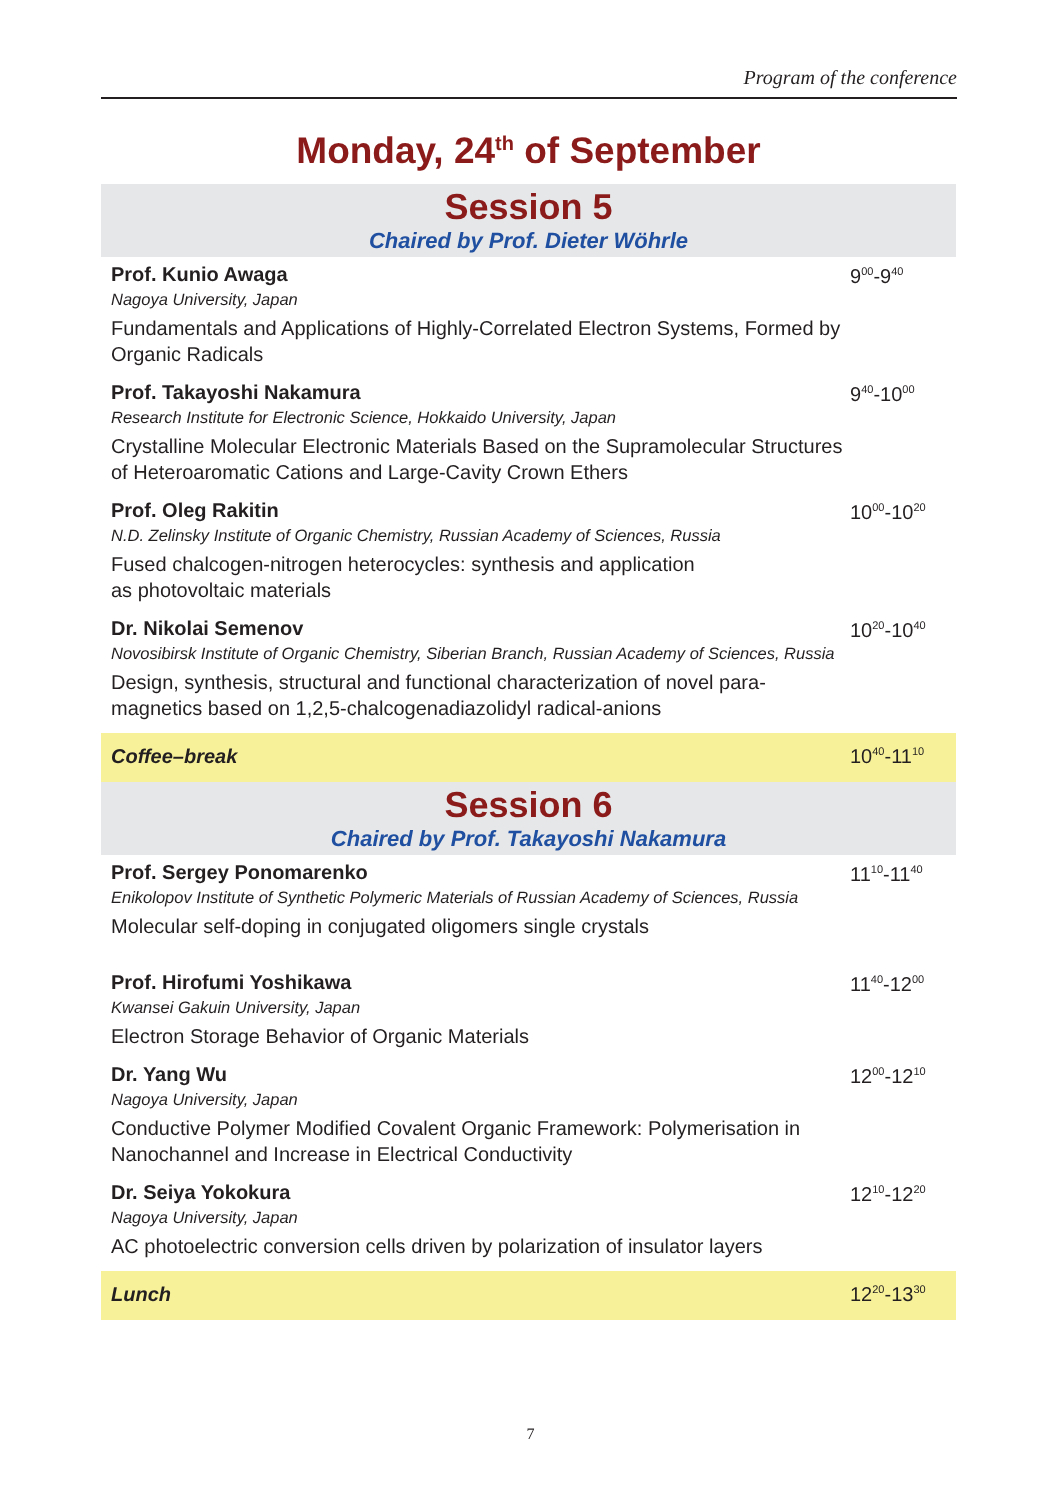Program of the conference
Monday, 24<sup>th</sup> of September
Session 5
Chaired by Prof. Dieter Wöhrle
Prof. Kunio Awaga
Nagoya University, Japan
Fundamentals and Applications of Highly-Correlated Electron Systems, Formed by Organic Radicals
9<sup>00</sup>-9<sup>40</sup>
Prof. Takayoshi Nakamura
Research Institute for Electronic Science, Hokkaido University, Japan
Crystalline Molecular Electronic Materials Based on the Supramolecular Structures of Heteroaromatic Cations and Large-Cavity Crown Ethers
9<sup>40</sup>-10<sup>00</sup>
Prof. Oleg Rakitin
N.D. Zelinsky Institute of Organic Chemistry, Russian Academy of Sciences, Russia
Fused chalcogen-nitrogen heterocycles: synthesis and application
as photovoltaic materials
10<sup>00</sup>-10<sup>20</sup>
Dr. Nikolai Semenov
Novosibirsk Institute of Organic Chemistry, Siberian Branch, Russian Academy of Sciences, Russia
Design, synthesis, structural and functional characterization of novel para-magnetics based on 1,2,5-chalcogenadiazolidyl radical-anions
10<sup>20</sup>-10<sup>40</sup>
Coffee–break 10<sup>40</sup>-11<sup>10</sup>
Session 6
Chaired by Prof. Takayoshi Nakamura
Prof. Sergey Ponomarenko
Enikolopov Institute of Synthetic Polymeric Materials of Russian Academy of Sciences, Russia
Molecular self-doping in conjugated oligomers single crystals
11<sup>10</sup>-11<sup>40</sup>
Prof. Hirofumi Yoshikawa
Kwansei Gakuin University, Japan
Electron Storage Behavior of Organic Materials
11<sup>40</sup>-12<sup>00</sup>
Dr. Yang Wu
Nagoya University, Japan
Conductive Polymer Modified Covalent Organic Framework: Polymerisation in Nanochannel and Increase in Electrical Conductivity
12<sup>00</sup>-12<sup>10</sup>
Dr. Seiya Yokokura
Nagoya University, Japan
AC photoelectric conversion cells driven by polarization of insulator layers
12<sup>10</sup>-12<sup>20</sup>
Lunch 12<sup>20</sup>-13<sup>30</sup>
7